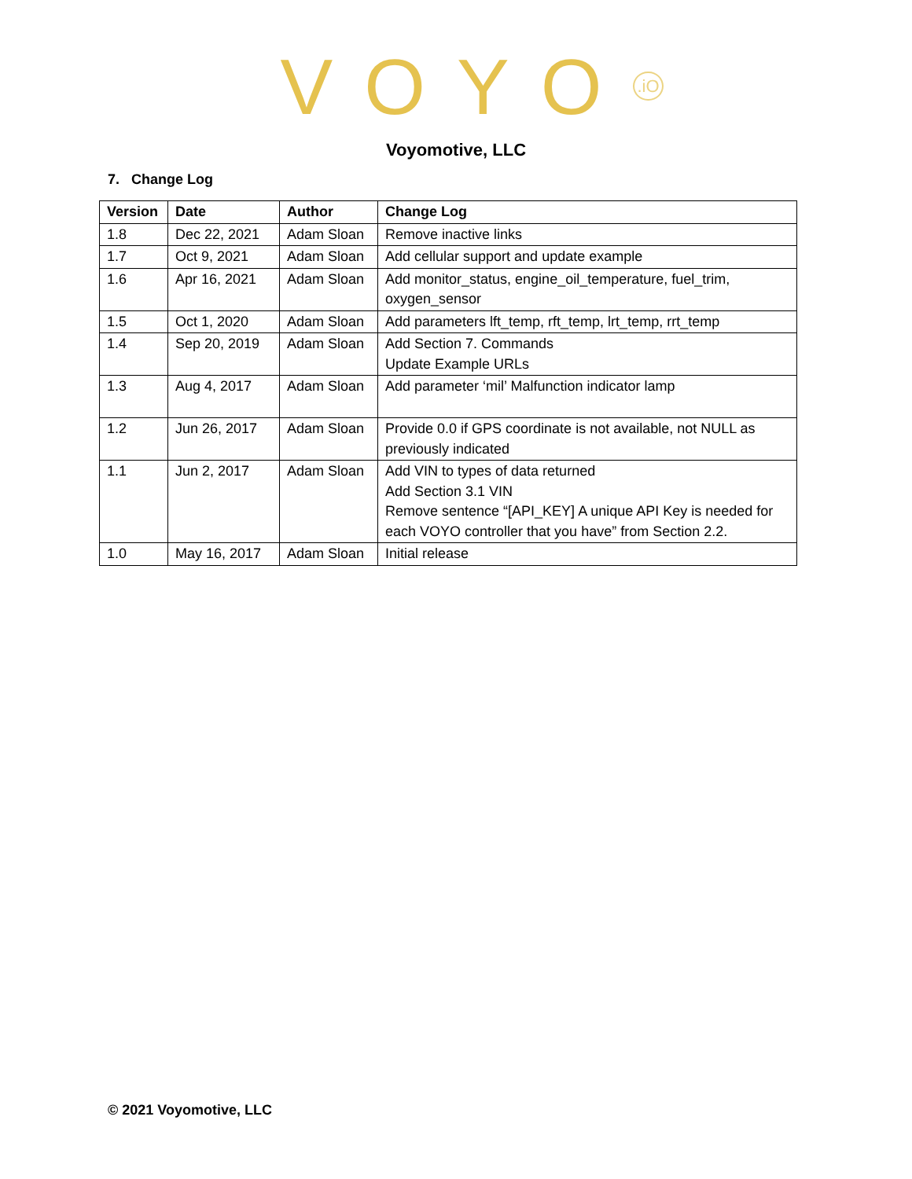VOYO<sup>.iO</sup>
Voyomotive, LLC
7. Change Log
| Version | Date | Author | Change Log |
| --- | --- | --- | --- |
| 1.8 | Dec 22, 2021 | Adam Sloan | Remove inactive links |
| 1.7 | Oct 9, 2021 | Adam Sloan | Add cellular support and update example |
| 1.6 | Apr 16, 2021 | Adam Sloan | Add monitor_status, engine_oil_temperature, fuel_trim, oxygen_sensor |
| 1.5 | Oct 1, 2020 | Adam Sloan | Add parameters lft_temp, rft_temp, lrt_temp, rrt_temp |
| 1.4 | Sep 20, 2019 | Adam Sloan | Add Section 7. Commands Update Example URLs |
| 1.3 | Aug 4, 2017 | Adam Sloan | Add parameter ‘mil’ Malfunction indicator lamp |
| 1.2 | Jun 26, 2017 | Adam Sloan | Provide 0.0 if GPS coordinate is not available, not NULL as previously indicated |
| 1.1 | Jun 2, 2017 | Adam Sloan | Add VIN to types of data returned Add Section 3.1 VIN Remove sentence “[API_KEY] A unique API Key is needed for each VOYO controller that you have” from Section 2.2. |
| 1.0 | May 16, 2017 | Adam Sloan | Initial release |
© 2021 Voyomotive, LLC